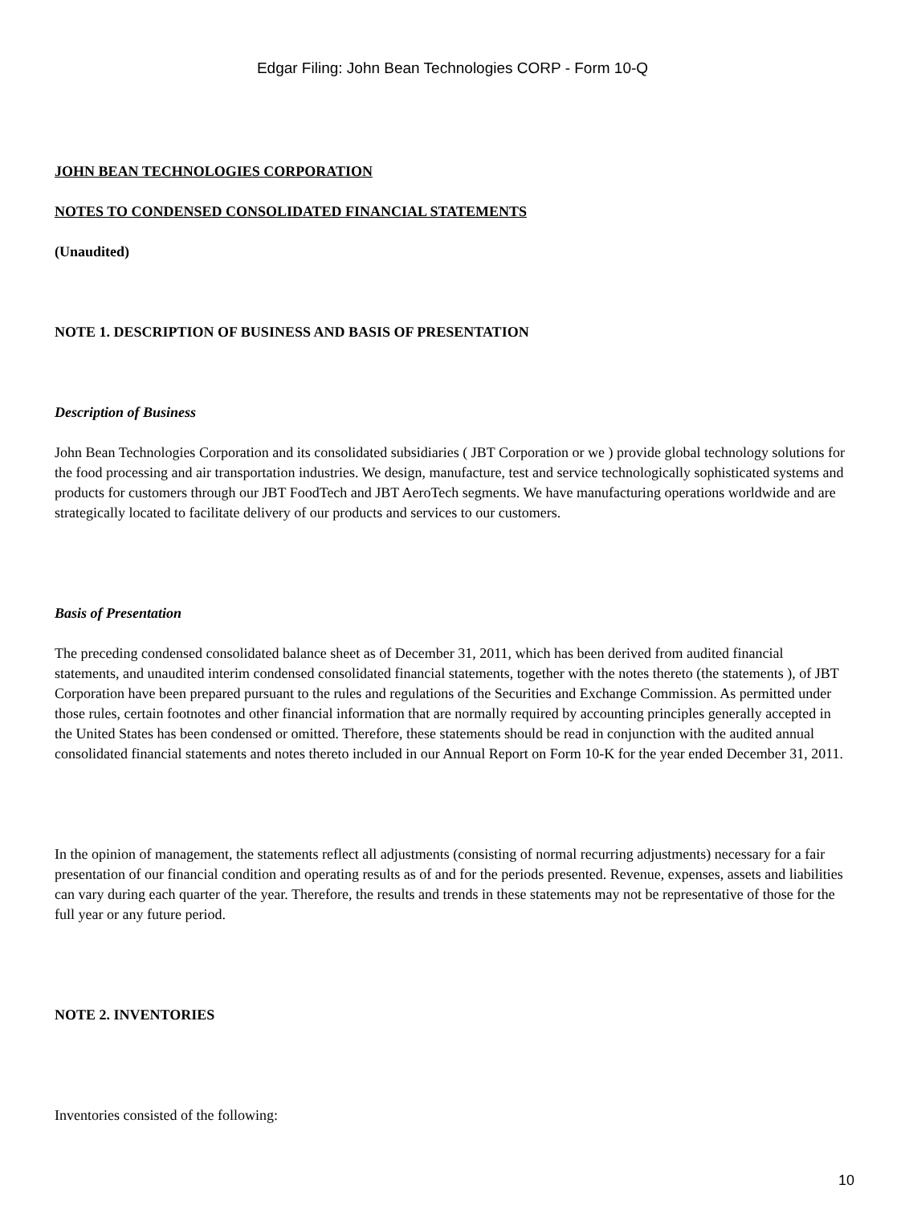Edgar Filing: John Bean Technologies CORP - Form 10-Q
JOHN BEAN TECHNOLOGIES CORPORATION
NOTES TO CONDENSED CONSOLIDATED FINANCIAL STATEMENTS
(Unaudited)
NOTE 1. DESCRIPTION OF BUSINESS AND BASIS OF PRESENTATION
Description of Business
John Bean Technologies Corporation and its consolidated subsidiaries ( JBT Corporation or we ) provide global technology solutions for the food processing and air transportation industries. We design, manufacture, test and service technologically sophisticated systems and products for customers through our JBT FoodTech and JBT AeroTech segments. We have manufacturing operations worldwide and are strategically located to facilitate delivery of our products and services to our customers.
Basis of Presentation
The preceding condensed consolidated balance sheet as of December 31, 2011, which has been derived from audited financial statements, and unaudited interim condensed consolidated financial statements, together with the notes thereto (the statements ), of JBT Corporation have been prepared pursuant to the rules and regulations of the Securities and Exchange Commission. As permitted under those rules, certain footnotes and other financial information that are normally required by accounting principles generally accepted in the United States has been condensed or omitted. Therefore, these statements should be read in conjunction with the audited annual consolidated financial statements and notes thereto included in our Annual Report on Form 10-K for the year ended December 31, 2011.
In the opinion of management, the statements reflect all adjustments (consisting of normal recurring adjustments) necessary for a fair presentation of our financial condition and operating results as of and for the periods presented. Revenue, expenses, assets and liabilities can vary during each quarter of the year. Therefore, the results and trends in these statements may not be representative of those for the full year or any future period.
NOTE 2. INVENTORIES
Inventories consisted of the following:
10